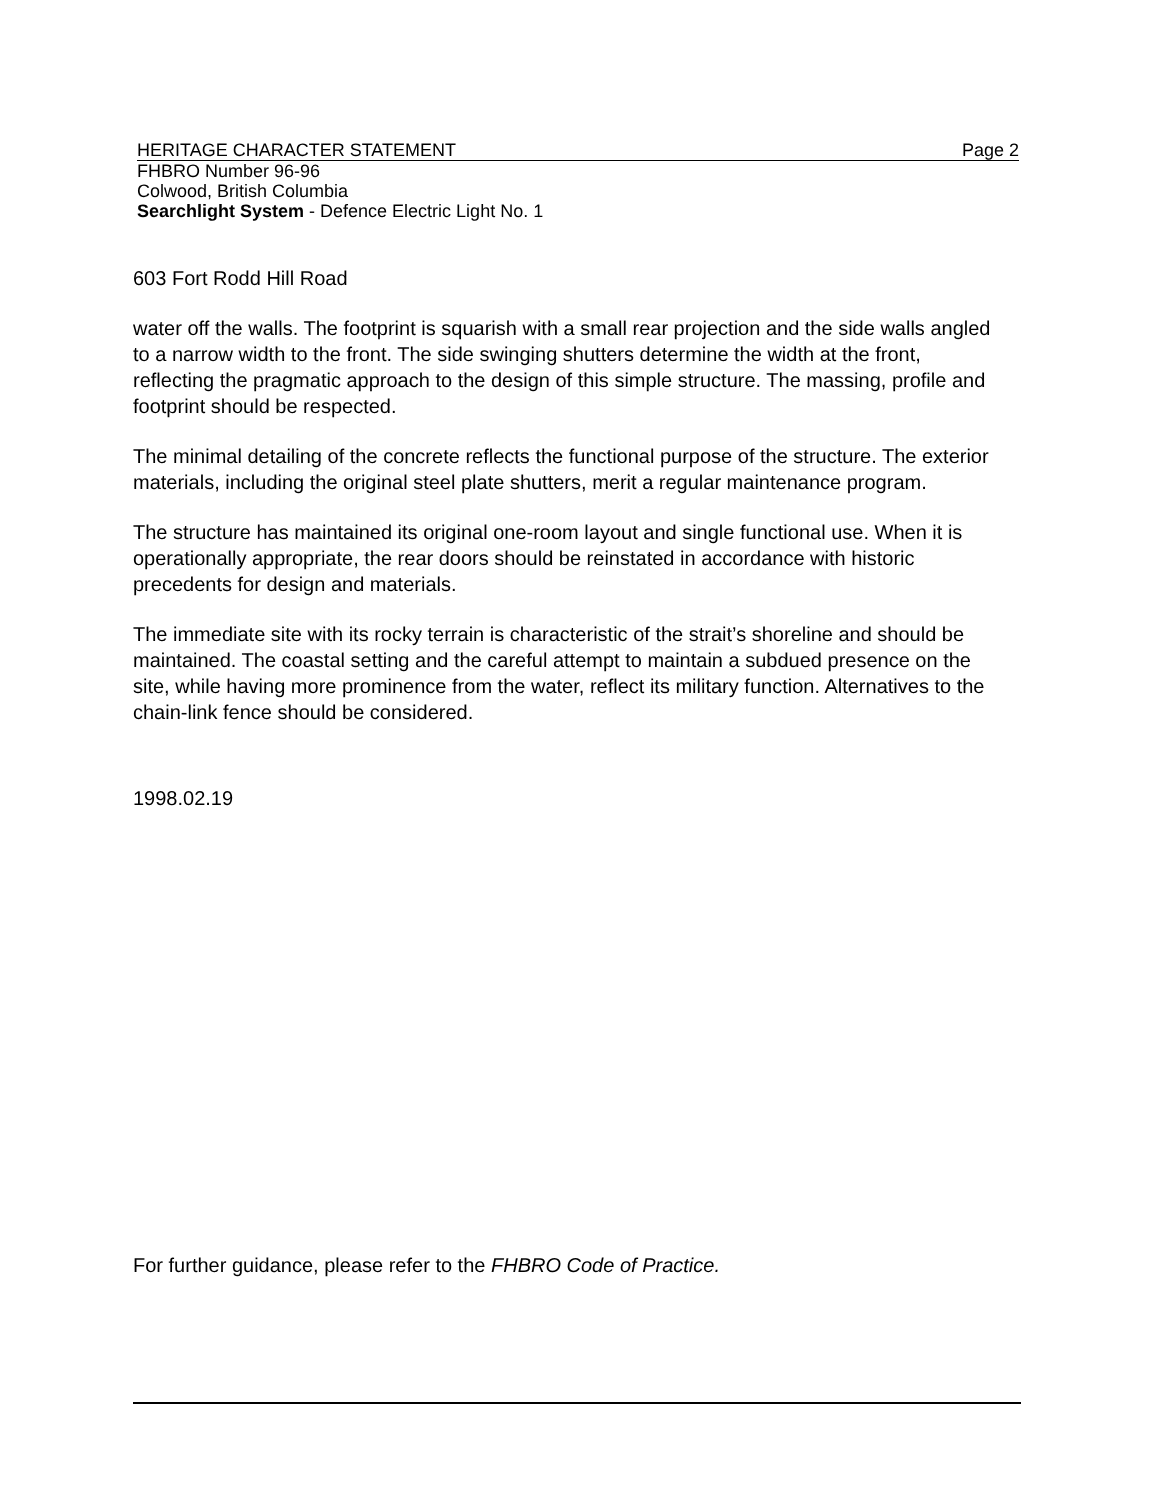HERITAGE CHARACTER STATEMENT Page 2
FHBRO Number 96-96
Colwood, British Columbia
Searchlight System - Defence Electric Light No. 1
603 Fort Rodd Hill Road
water off the walls. The footprint is squarish with a small rear projection and the side walls angled to a narrow width to the front. The side swinging shutters determine the width at the front, reflecting the pragmatic approach to the design of this simple structure. The massing, profile and footprint should be respected.
The minimal detailing of the concrete reflects the functional purpose of the structure. The exterior materials, including the original steel plate shutters, merit a regular maintenance program.
The structure has maintained its original one-room layout and single functional use. When it is operationally appropriate, the rear doors should be reinstated in accordance with historic precedents for design and materials.
The immediate site with its rocky terrain is characteristic of the strait’s shoreline and should be maintained. The coastal setting and the careful attempt to maintain a subdued presence on the site, while having more prominence from the water, reflect its military function. Alternatives to the chain-link fence should be considered.
1998.02.19
For further guidance, please refer to the FHBRO Code of Practice.